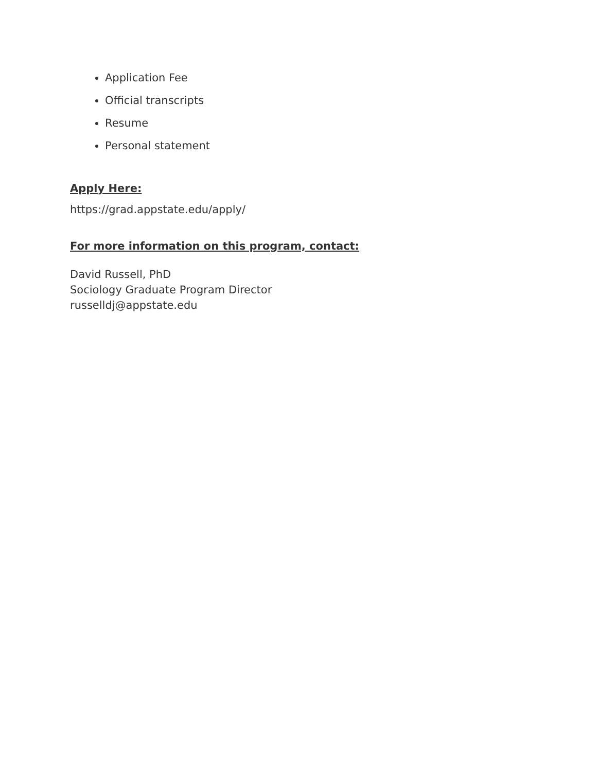Application Fee
Official transcripts
Resume
Personal statement
Apply Here:
https://grad.appstate.edu/apply/
For more information on this program, contact:
David Russell, PhD
Sociology Graduate Program Director
russelldj@appstate.edu